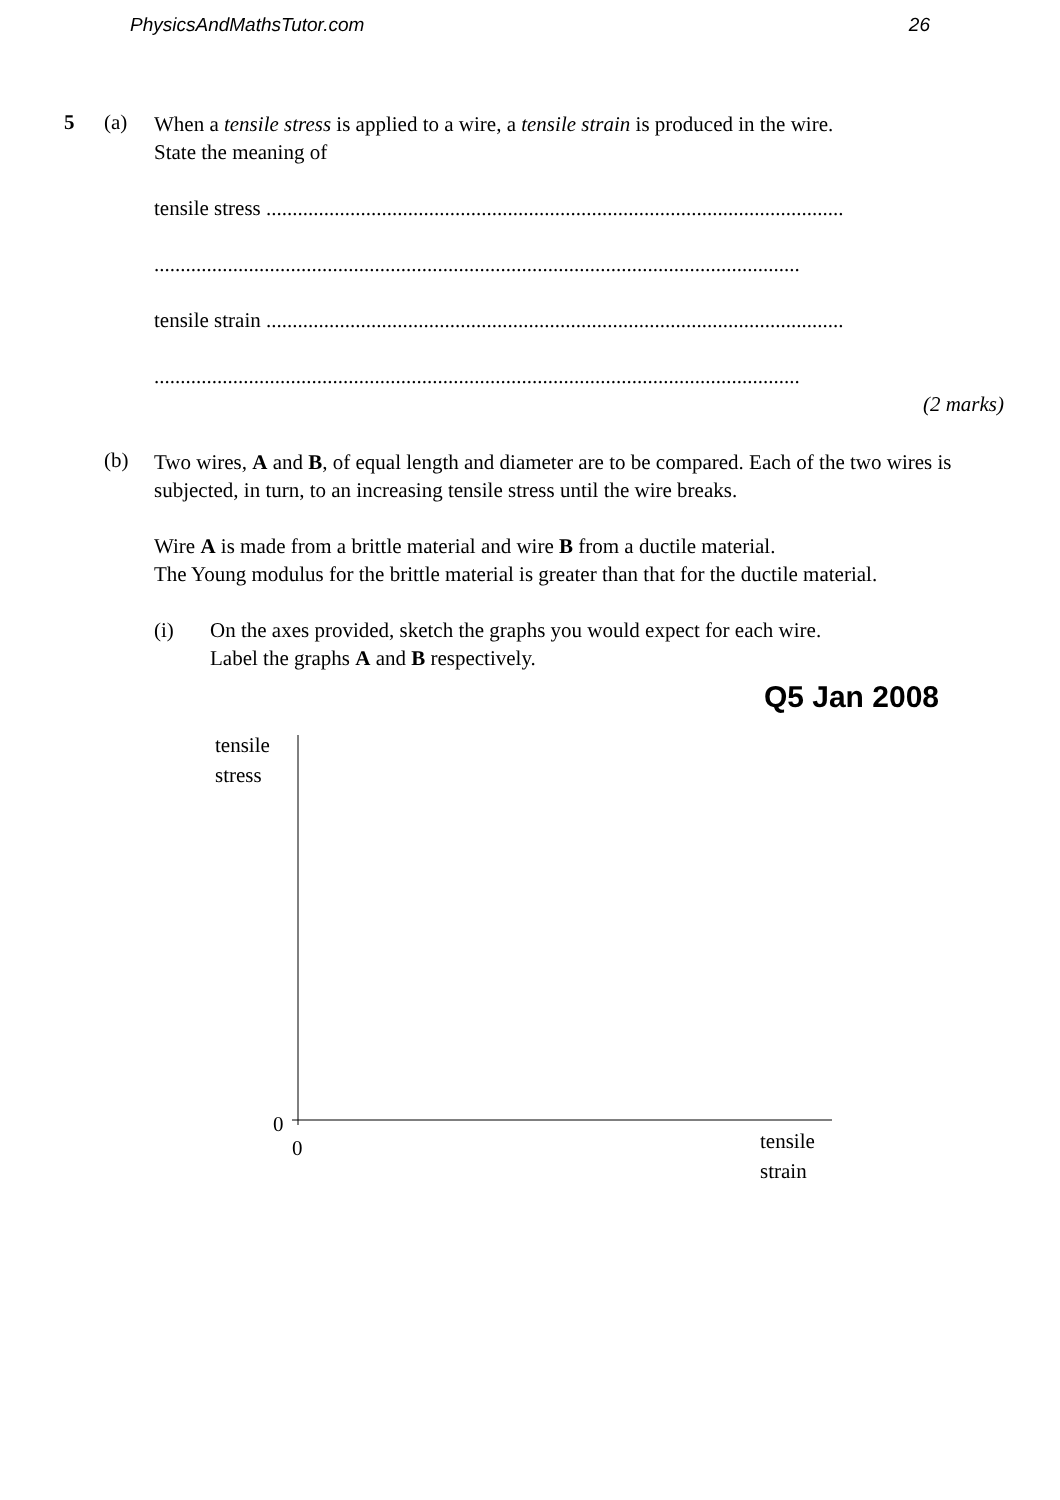PhysicsAndMathsTutor.com 26
5 (a)
When a tensile stress is applied to a wire, a tensile strain is produced in the wire.
State the meaning of
tensile stress ..............................................................................................................
...........................................................................................................................
tensile strain ..............................................................................................................
...........................................................................................................................
(2 marks)
(b)
Two wires, A and B, of equal length and diameter are to be compared. Each of the two wires is subjected, in turn, to an increasing tensile stress until the wire breaks.
Wire A is made from a brittle material and wire B from a ductile material.
The Young modulus for the brittle material is greater than that for the ductile material.
(i)
On the axes provided, sketch the graphs you would expect for each wire.
Label the graphs A and B respectively.
Q5 Jan 2008
tensile
stress
0
0
tensile
strain